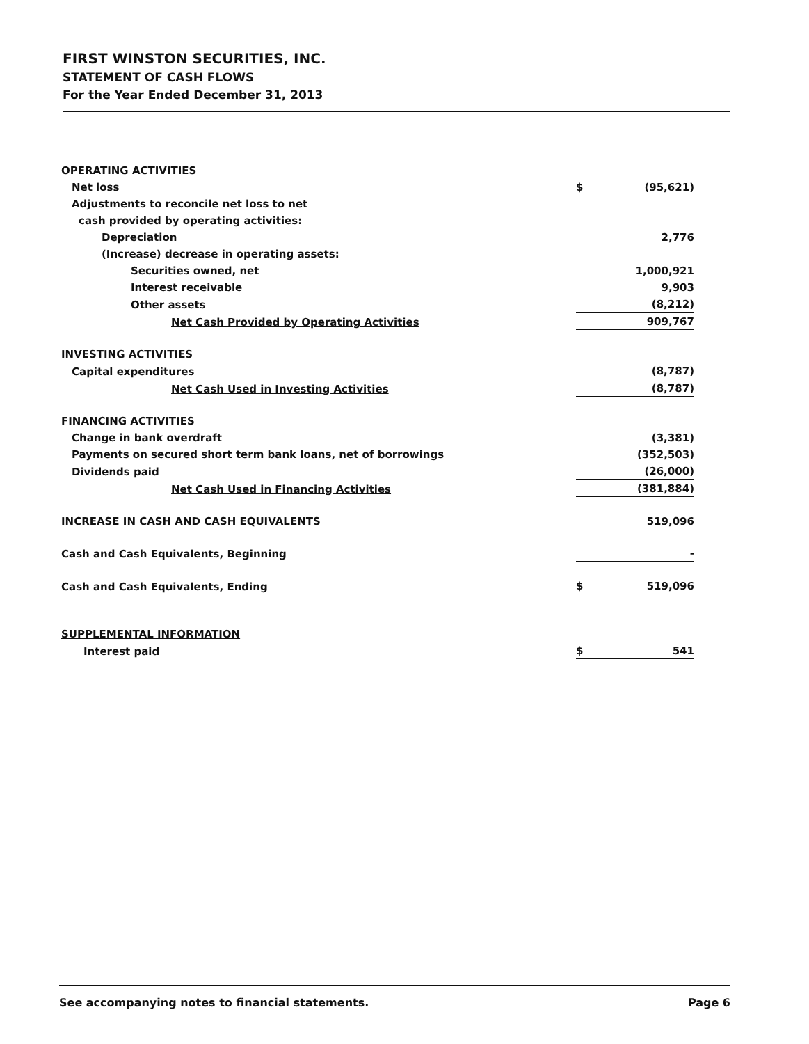FIRST WINSTON SECURITIES, INC.
STATEMENT OF CASH FLOWS
For the Year Ended December 31, 2013
| OPERATING ACTIVITIES | | |
| Net loss | $ | (95,621) |
| Adjustments to reconcile net loss to net | | |
| cash provided by operating activities: | | |
| Depreciation | | 2,776 |
| (Increase) decrease in operating assets: | | |
| Securities owned, net | | 1,000,921 |
| Interest receivable | | 9,903 |
| Other assets | | (8,212) |
| Net Cash Provided by Operating Activities | | 909,767 |
| INVESTING ACTIVITIES | | |
| Capital expenditures | | (8,787) |
| Net Cash Used in Investing Activities | | (8,787) |
| FINANCING ACTIVITIES | | |
| Change in bank overdraft | | (3,381) |
| Payments on secured short term bank loans, net of borrowings | | (352,503) |
| Dividends paid | | (26,000) |
| Net Cash Used in Financing Activities | | (381,884) |
| INCREASE IN CASH AND CASH EQUIVALENTS | | 519,096 |
| Cash and Cash Equivalents, Beginning | | - |
| Cash and Cash Equivalents, Ending | $ | 519,096 |
| SUPPLEMENTAL INFORMATION | | |
| Interest paid | $ | 541 |
See accompanying notes to financial statements. Page 6